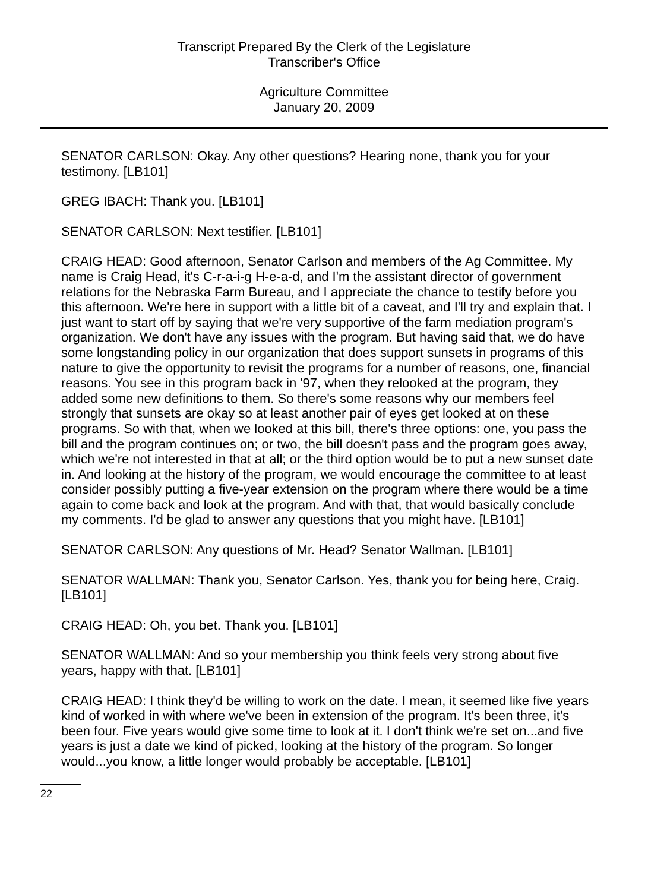Transcript Prepared By the Clerk of the Legislature
Transcriber's Office
Agriculture Committee
January 20, 2009
SENATOR CARLSON: Okay. Any other questions? Hearing none, thank you for your testimony. [LB101]
GREG IBACH: Thank you. [LB101]
SENATOR CARLSON: Next testifier. [LB101]
CRAIG HEAD: Good afternoon, Senator Carlson and members of the Ag Committee. My name is Craig Head, it's C-r-a-i-g H-e-a-d, and I'm the assistant director of government relations for the Nebraska Farm Bureau, and I appreciate the chance to testify before you this afternoon. We're here in support with a little bit of a caveat, and I'll try and explain that. I just want to start off by saying that we're very supportive of the farm mediation program's organization. We don't have any issues with the program. But having said that, we do have some longstanding policy in our organization that does support sunsets in programs of this nature to give the opportunity to revisit the programs for a number of reasons, one, financial reasons. You see in this program back in '97, when they relooked at the program, they added some new definitions to them. So there's some reasons why our members feel strongly that sunsets are okay so at least another pair of eyes get looked at on these programs. So with that, when we looked at this bill, there's three options: one, you pass the bill and the program continues on; or two, the bill doesn't pass and the program goes away, which we're not interested in that at all; or the third option would be to put a new sunset date in. And looking at the history of the program, we would encourage the committee to at least consider possibly putting a five-year extension on the program where there would be a time again to come back and look at the program. And with that, that would basically conclude my comments. I'd be glad to answer any questions that you might have. [LB101]
SENATOR CARLSON: Any questions of Mr. Head? Senator Wallman. [LB101]
SENATOR WALLMAN: Thank you, Senator Carlson. Yes, thank you for being here, Craig. [LB101]
CRAIG HEAD: Oh, you bet. Thank you. [LB101]
SENATOR WALLMAN: And so your membership you think feels very strong about five years, happy with that. [LB101]
CRAIG HEAD: I think they'd be willing to work on the date. I mean, it seemed like five years kind of worked in with where we've been in extension of the program. It's been three, it's been four. Five years would give some time to look at it. I don't think we're set on...and five years is just a date we kind of picked, looking at the history of the program. So longer would...you know, a little longer would probably be acceptable. [LB101]
22